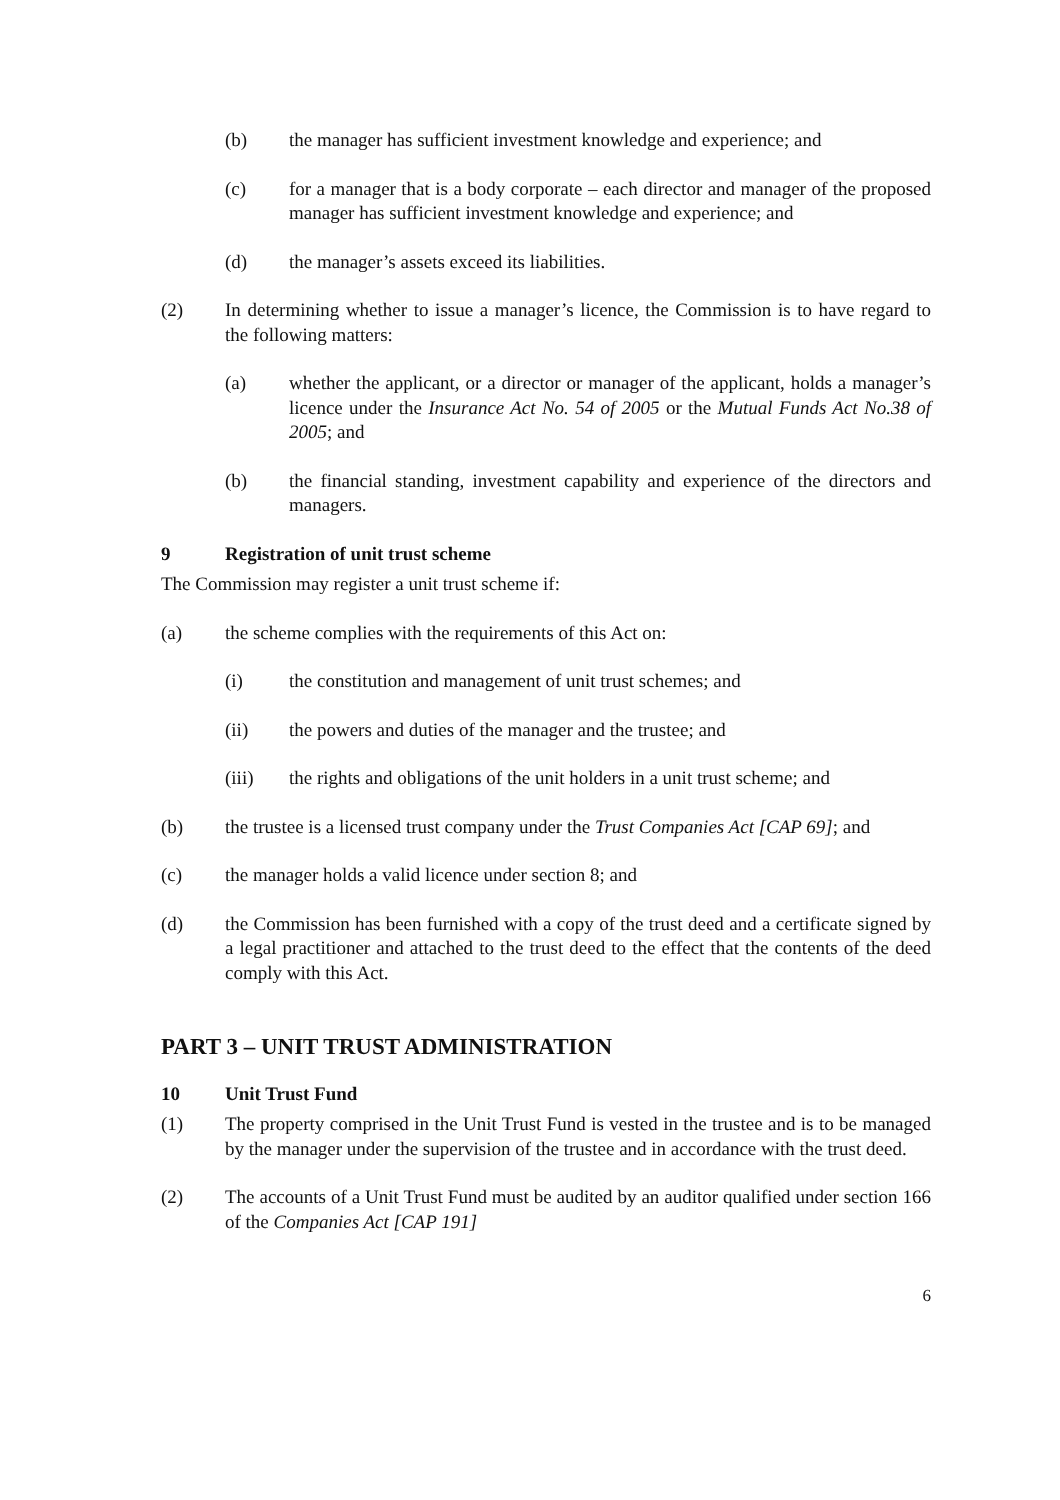(b) the manager has sufficient investment knowledge and experience; and
(c) for a manager that is a body corporate – each director and manager of the proposed manager has sufficient investment knowledge and experience; and
(d) the manager’s assets exceed its liabilities.
(2) In determining whether to issue a manager’s licence, the Commission is to have regard to the following matters:
(a) whether the applicant, or a director or manager of the applicant, holds a manager’s licence under the Insurance Act No. 54 of 2005 or the Mutual Funds Act No.38 of 2005; and
(b) the financial standing, investment capability and experience of the directors and managers.
9 Registration of unit trust scheme
The Commission may register a unit trust scheme if:
(a) the scheme complies with the requirements of this Act on:
(i) the constitution and management of unit trust schemes; and
(ii) the powers and duties of the manager and the trustee; and
(iii) the rights and obligations of the unit holders in a unit trust scheme; and
(b) the trustee is a licensed trust company under the Trust Companies Act [CAP 69]; and
(c) the manager holds a valid licence under section 8; and
(d) the Commission has been furnished with a copy of the trust deed and a certificate signed by a legal practitioner and attached to the trust deed to the effect that the contents of the deed comply with this Act.
PART 3 – UNIT TRUST ADMINISTRATION
10 Unit Trust Fund
(1) The property comprised in the Unit Trust Fund is vested in the trustee and is to be managed by the manager under the supervision of the trustee and in accordance with the trust deed.
(2) The accounts of a Unit Trust Fund must be audited by an auditor qualified under section 166 of the Companies Act [CAP 191]
6